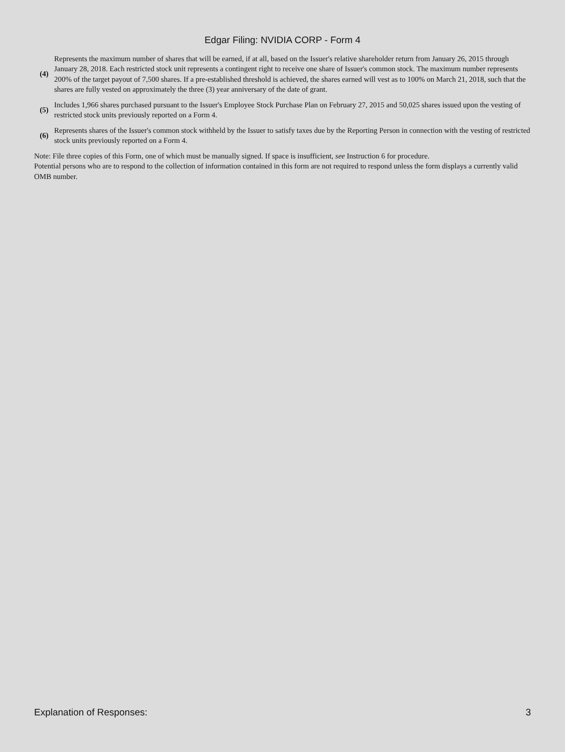Edgar Filing: NVIDIA CORP - Form 4
| (4) | Represents the maximum number of shares that will be earned, if at all, based on the Issuer's relative shareholder return from January 26, 2015 through January 28, 2018. Each restricted stock unit represents a contingent right to receive one share of Issuer's common stock. The maximum number represents 200% of the target payout of 7,500 shares. If a pre-established threshold is achieved, the shares earned will vest as to 100% on March 21, 2018, such that the shares are fully vested on approximately the three (3) year anniversary of the date of grant. |
| (5) | Includes 1,966 shares purchased pursuant to the Issuer's Employee Stock Purchase Plan on February 27, 2015 and 50,025 shares issued upon the vesting of restricted stock units previously reported on a Form 4. |
| (6) | Represents shares of the Issuer's common stock withheld by the Issuer to satisfy taxes due by the Reporting Person in connection with the vesting of restricted stock units previously reported on a Form 4. |
Note: File three copies of this Form, one of which must be manually signed. If space is insufficient, see Instruction 6 for procedure.
Potential persons who are to respond to the collection of information contained in this form are not required to respond unless the form displays a currently valid OMB number.
Explanation of Responses: 3